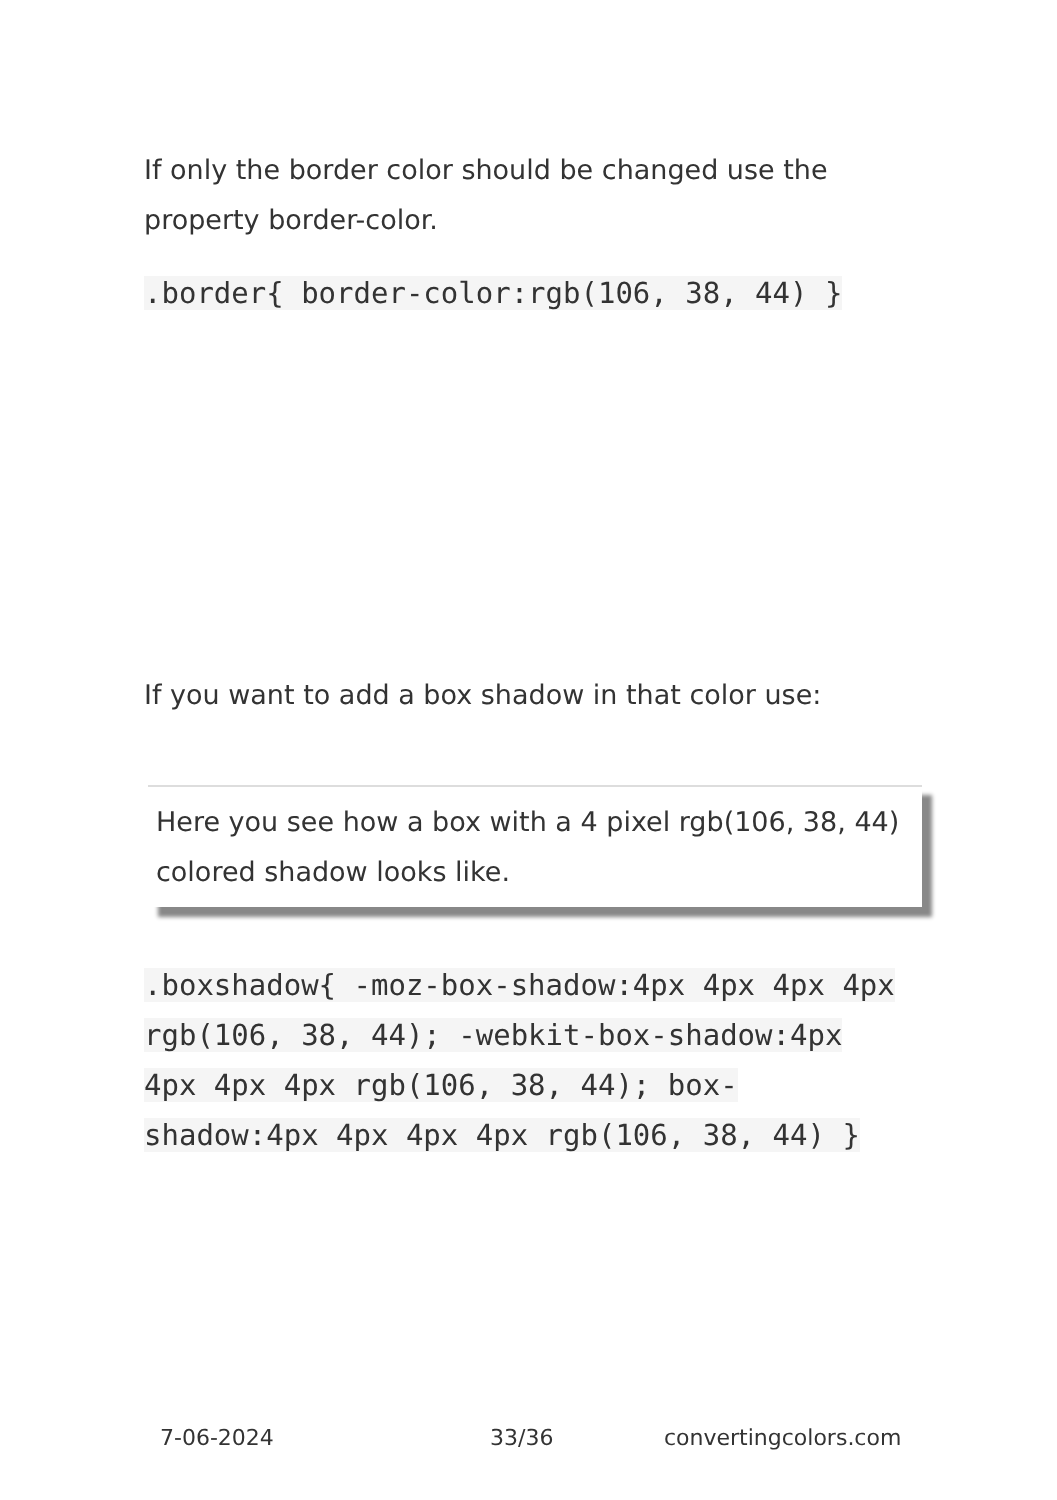If only the border color should be changed use the property border-color.
.border{ border-color:rgb(106, 38, 44) }
If you want to add a box shadow in that color use:
Here you see how a box with a 4 pixel rgb(106, 38, 44) colored shadow looks like.
.boxshadow{ -moz-box-shadow:4px 4px 4px 4px rgb(106, 38, 44); -webkit-box-shadow:4px 4px 4px 4px rgb(106, 38, 44); box-shadow:4px 4px 4px 4px rgb(106, 38, 44) }
7-06-2024 33/36 convertingcolors.com